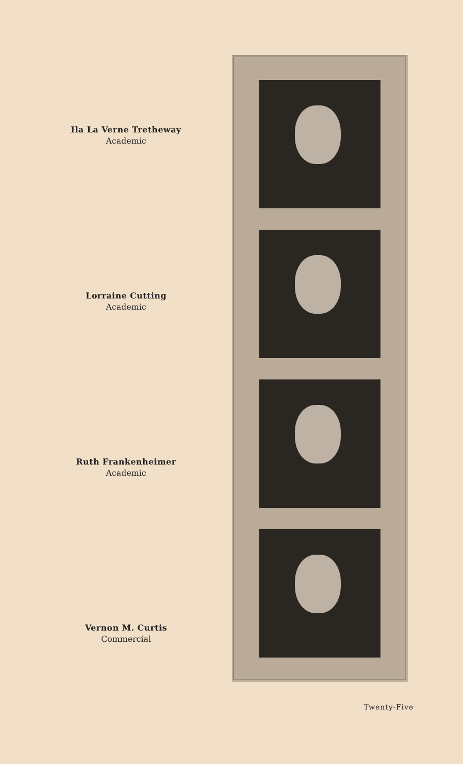Ila La Verne Tretheway
Academic
Lorraine Cutting
Academic
Ruth Frankenheimer
Academic
Vernon M. Curtis
Commercial
Twenty-Five